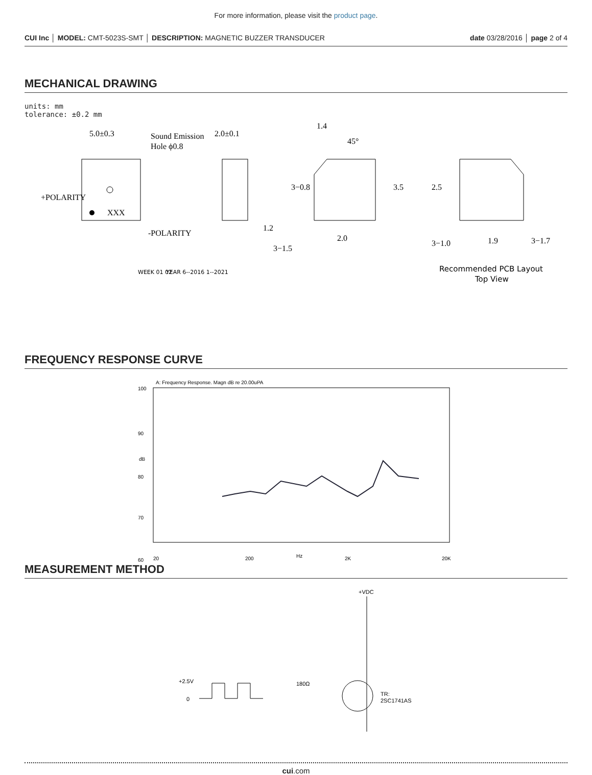For more information, please visit the product page.
CUI Inc │ MODEL: CMT-5023S-SMT │ DESCRIPTION: MAGNETIC BUZZER TRANSDUCER
date 03/28/2016 │ page 2 of 4
MECHANICAL DRAWING
units: mm
tolerance: ±0.2 mm
5.0±0.3
Sound Emission
Hole ϕ0.8
+POLARITY
-POLARITY
XXX
2.0±0.1
1.2
1.4
45°
3−0.8
3.5
2.0
3−1.5
2.5
3−1.0
1.9
3−1.7
WEEK 01 02
YEAR 6--2016 1--2021
Recommended PCB Layout
Top View
FREQUENCY RESPONSE CURVE
A: Frequency Response. Magn dB re 20.00uPA
100
90
dB
80
70
60
20
200
Hz
2K
20K
MEASUREMENT METHOD
+VDC
+2.5V
0
180Ω
TR:
2SC1741AS
cui.com